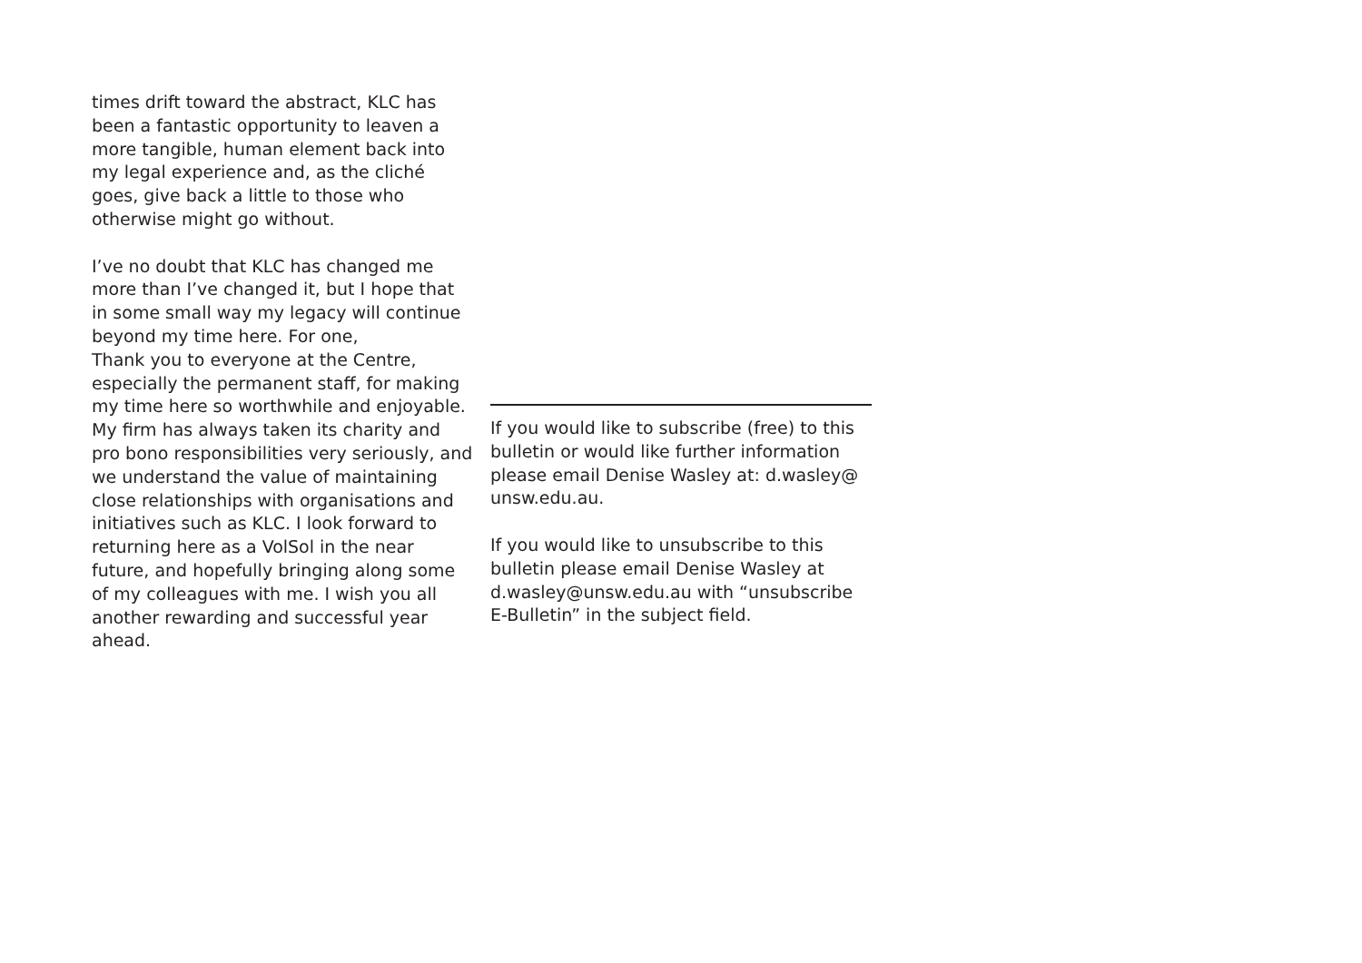times drift toward the abstract, KLC has been a fantastic opportunity to leaven a more tangible, human element back into my legal experience and, as the cliché goes, give back a little to those who otherwise might go without.
I’ve no doubt that KLC has changed me more than I’ve changed it, but I hope that in some small way my legacy will continue beyond my time here. For one,
Thank you to everyone at the Centre, especially the permanent staff, for making my time here so worthwhile and enjoyable. My firm has always taken its charity and pro bono responsibilities very seriously, and we understand the value of maintaining close relationships with organisations and initiatives such as KLC. I look forward to returning here as a VolSol in the near future, and hopefully bringing along some of my colleagues with me. I wish you all another rewarding and successful year ahead.
If you would like to subscribe (free) to this bulletin or would like further information please email Denise Wasley at: d.wasley@ unsw.edu.au.
If you would like to unsubscribe to this bulletin please email Denise Wasley at d.wasley@unsw.edu.au with “unsubscribe E-Bulletin” in the subject field.